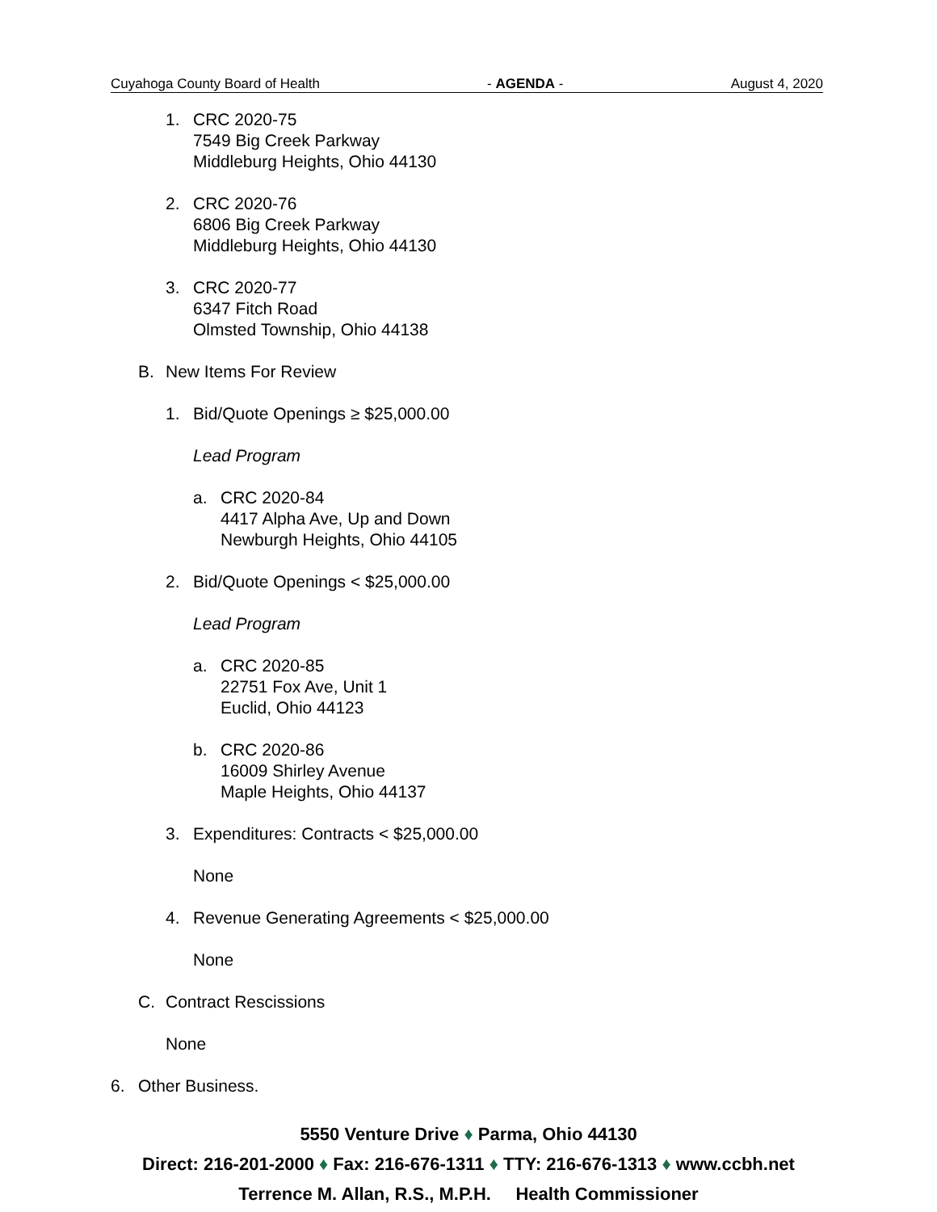Cuyahoga County Board of Health - AGENDA - August 4, 2020
1. CRC 2020-75
7549 Big Creek Parkway
Middleburg Heights, Ohio 44130
2. CRC 2020-76
6806 Big Creek Parkway
Middleburg Heights, Ohio 44130
3. CRC 2020-77
6347 Fitch Road
Olmsted Township, Ohio 44138
B. New Items For Review
1. Bid/Quote Openings ≥ $25,000.00
Lead Program
a. CRC 2020-84
4417 Alpha Ave, Up and Down
Newburgh Heights, Ohio 44105
2. Bid/Quote Openings < $25,000.00
Lead Program
a. CRC 2020-85
22751 Fox Ave, Unit 1
Euclid, Ohio 44123
b. CRC 2020-86
16009 Shirley Avenue
Maple Heights, Ohio 44137
3. Expenditures: Contracts < $25,000.00
None
4. Revenue Generating Agreements < $25,000.00
None
C. Contract Rescissions
None
6. Other Business.
5550 Venture Drive ♦ Parma, Ohio 44130
Direct: 216-201-2000 ♦ Fax: 216-676-1311 ♦ TTY: 216-676-1313 ♦ www.ccbh.net
Terrence M. Allan, R.S., M.P.H. Health Commissioner